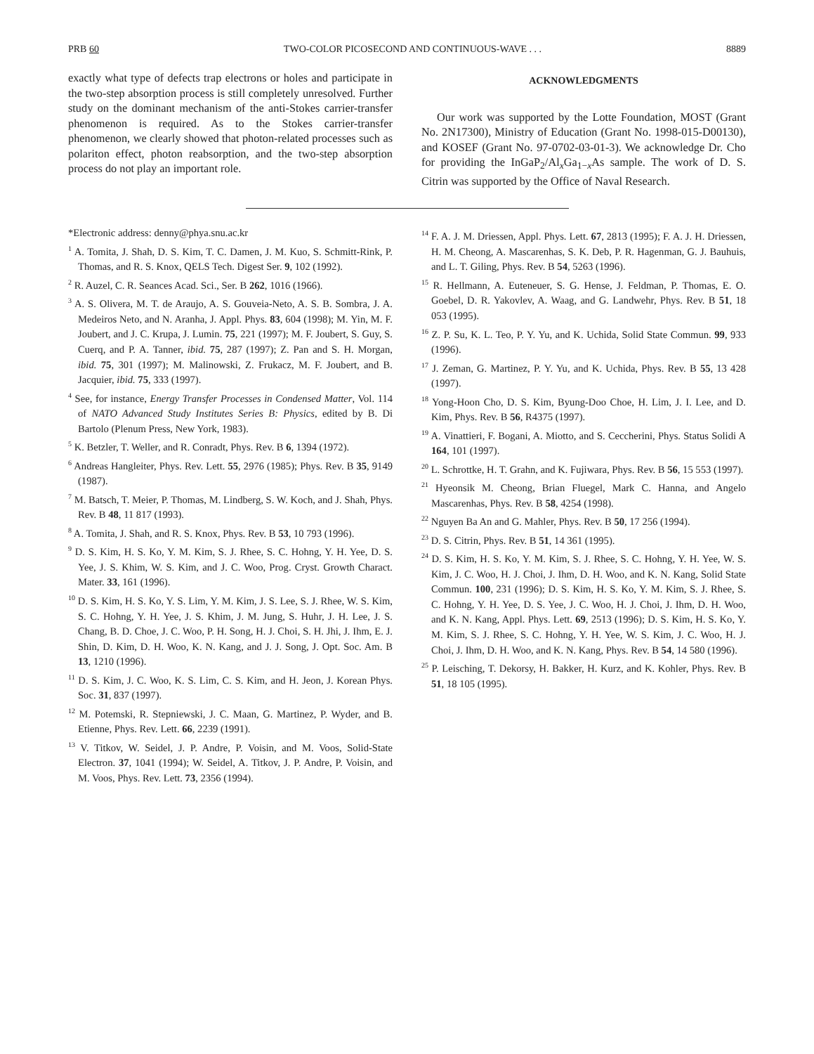PRB 60 TWO-COLOR PICOSECOND AND CONTINUOUS-WAVE . . . 8889
exactly what type of defects trap electrons or holes and participate in the two-step absorption process is still completely unresolved. Further study on the dominant mechanism of the anti-Stokes carrier-transfer phenomenon is required. As to the Stokes carrier-transfer phenomenon, we clearly showed that photon-related processes such as polariton effect, photon reabsorption, and the two-step absorption process do not play an important role.
ACKNOWLEDGMENTS
Our work was supported by the Lotte Foundation, MOST (Grant No. 2N17300), Ministry of Education (Grant No. 1998-015-D00130), and KOSEF (Grant No. 97-0702-03-01-3). We acknowledge Dr. Cho for providing the InGaP<sub>2</sub>/Al<sub>x</sub>Ga<sub>1−x</sub>As sample. The work of D. S. Citrin was supported by the Office of Naval Research.
*Electronic address: denny@phya.snu.ac.kr
<sup>1</sup> A. Tomita, J. Shah, D. S. Kim, T. C. Damen, J. M. Kuo, S. Schmitt-Rink, P. Thomas, and R. S. Knox, QELS Tech. Digest Ser. 9, 102 (1992).
<sup>2</sup> R. Auzel, C. R. Seances Acad. Sci., Ser. B 262, 1016 (1966).
<sup>3</sup> A. S. Olivera, M. T. de Araujo, A. S. Gouveia-Neto, A. S. B. Sombra, J. A. Medeiros Neto, and N. Aranha, J. Appl. Phys. 83, 604 (1998); M. Yin, M. F. Joubert, and J. C. Krupa, J. Lumin. 75, 221 (1997); M. F. Joubert, S. Guy, S. Cuerq, and P. A. Tanner, ibid. 75, 287 (1997); Z. Pan and S. H. Morgan, ibid. 75, 301 (1997); M. Malinowski, Z. Frukacz, M. F. Joubert, and B. Jacquier, ibid. 75, 333 (1997).
<sup>4</sup> See, for instance, Energy Transfer Processes in Condensed Matter, Vol. 114 of NATO Advanced Study Institutes Series B: Physics, edited by B. Di Bartolo (Plenum Press, New York, 1983).
<sup>5</sup> K. Betzler, T. Weller, and R. Conradt, Phys. Rev. B 6, 1394 (1972).
<sup>6</sup> Andreas Hangleiter, Phys. Rev. Lett. 55, 2976 (1985); Phys. Rev. B 35, 9149 (1987).
<sup>7</sup> M. Batsch, T. Meier, P. Thomas, M. Lindberg, S. W. Koch, and J. Shah, Phys. Rev. B 48, 11 817 (1993).
<sup>8</sup> A. Tomita, J. Shah, and R. S. Knox, Phys. Rev. B 53, 10 793 (1996).
<sup>9</sup> D. S. Kim, H. S. Ko, Y. M. Kim, S. J. Rhee, S. C. Hohng, Y. H. Yee, D. S. Yee, J. S. Khim, W. S. Kim, and J. C. Woo, Prog. Cryst. Growth Charact. Mater. 33, 161 (1996).
<sup>10</sup> D. S. Kim, H. S. Ko, Y. S. Lim, Y. M. Kim, J. S. Lee, S. J. Rhee, W. S. Kim, S. C. Hohng, Y. H. Yee, J. S. Khim, J. M. Jung, S. Huhr, J. H. Lee, J. S. Chang, B. D. Choe, J. C. Woo, P. H. Song, H. J. Choi, S. H. Jhi, J. Ihm, E. J. Shin, D. Kim, D. H. Woo, K. N. Kang, and J. J. Song, J. Opt. Soc. Am. B 13, 1210 (1996).
<sup>11</sup> D. S. Kim, J. C. Woo, K. S. Lim, C. S. Kim, and H. Jeon, J. Korean Phys. Soc. 31, 837 (1997).
<sup>12</sup> M. Potemski, R. Stepniewski, J. C. Maan, G. Martinez, P. Wyder, and B. Etienne, Phys. Rev. Lett. 66, 2239 (1991).
<sup>13</sup> V. Titkov, W. Seidel, J. P. Andre, P. Voisin, and M. Voos, Solid-State Electron. 37, 1041 (1994); W. Seidel, A. Titkov, J. P. Andre, P. Voisin, and M. Voos, Phys. Rev. Lett. 73, 2356 (1994).
<sup>14</sup> F. A. J. M. Driessen, Appl. Phys. Lett. 67, 2813 (1995); F. A. J. H. Driessen, H. M. Cheong, A. Mascarenhas, S. K. Deb, P. R. Hagenman, G. J. Bauhuis, and L. T. Giling, Phys. Rev. B 54, 5263 (1996).
<sup>15</sup> R. Hellmann, A. Euteneuer, S. G. Hense, J. Feldman, P. Thomas, E. O. Goebel, D. R. Yakovlev, A. Waag, and G. Landwehr, Phys. Rev. B 51, 18 053 (1995).
<sup>16</sup> Z. P. Su, K. L. Teo, P. Y. Yu, and K. Uchida, Solid State Commun. 99, 933 (1996).
<sup>17</sup> J. Zeman, G. Martinez, P. Y. Yu, and K. Uchida, Phys. Rev. B 55, 13 428 (1997).
<sup>18</sup> Yong-Hoon Cho, D. S. Kim, Byung-Doo Choe, H. Lim, J. I. Lee, and D. Kim, Phys. Rev. B 56, R4375 (1997).
<sup>19</sup> A. Vinattieri, F. Bogani, A. Miotto, and S. Ceccherini, Phys. Status Solidi A 164, 101 (1997).
<sup>20</sup> L. Schrottke, H. T. Grahn, and K. Fujiwara, Phys. Rev. B 56, 15 553 (1997).
<sup>21</sup> Hyeonsik M. Cheong, Brian Fluegel, Mark C. Hanna, and Angelo Mascarenhas, Phys. Rev. B 58, 4254 (1998).
<sup>22</sup> Nguyen Ba An and G. Mahler, Phys. Rev. B 50, 17 256 (1994).
<sup>23</sup> D. S. Citrin, Phys. Rev. B 51, 14 361 (1995).
<sup>24</sup> D. S. Kim, H. S. Ko, Y. M. Kim, S. J. Rhee, S. C. Hohng, Y. H. Yee, W. S. Kim, J. C. Woo, H. J. Choi, J. Ihm, D. H. Woo, and K. N. Kang, Solid State Commun. 100, 231 (1996); D. S. Kim, H. S. Ko, Y. M. Kim, S. J. Rhee, S. C. Hohng, Y. H. Yee, D. S. Yee, J. C. Woo, H. J. Choi, J. Ihm, D. H. Woo, and K. N. Kang, Appl. Phys. Lett. 69, 2513 (1996); D. S. Kim, H. S. Ko, Y. M. Kim, S. J. Rhee, S. C. Hohng, Y. H. Yee, W. S. Kim, J. C. Woo, H. J. Choi, J. Ihm, D. H. Woo, and K. N. Kang, Phys. Rev. B 54, 14 580 (1996).
<sup>25</sup> P. Leisching, T. Dekorsy, H. Bakker, H. Kurz, and K. Kohler, Phys. Rev. B 51, 18 105 (1995).